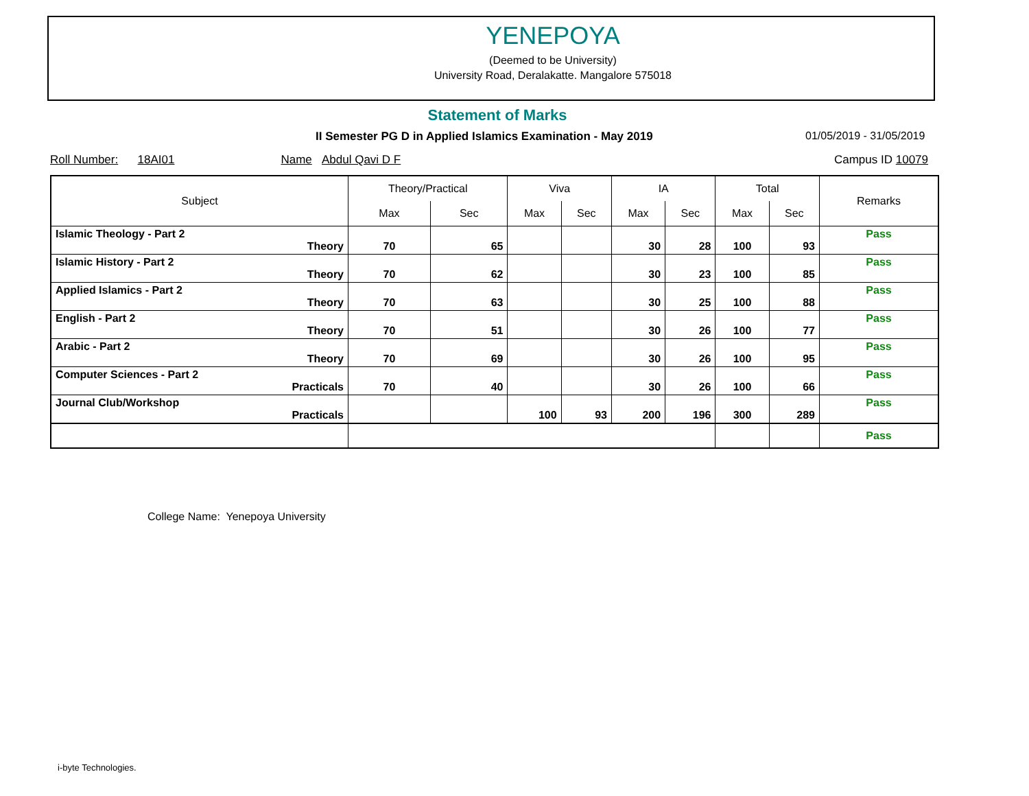YENEPOYA
(Deemed to be University)
University Road, Deralakatte. Mangalore 575018
Statement of Marks
II Semester PG D in Applied Islamics Examination - May 2019
01/05/2019 - 31/05/2019
Roll Number: 18AI01 Name Abdul Qavi D F Campus ID 10079
| Subject | Theory/Practical | | Viva | | IA | | Total | | Remarks |
| --- | --- | --- | --- | --- | --- | --- | --- | --- | --- |
| | Max | Sec | Max | Sec | Max | Sec | Max | Sec | |
| Islamic Theology - Part 2 Theory | 70 | 65 | | | 30 | 28 | 100 | 93 | Pass |
| Islamic History - Part 2 Theory | 70 | 62 | | | 30 | 23 | 100 | 85 | Pass |
| Applied Islamics - Part 2 Theory | 70 | 63 | | | 30 | 25 | 100 | 88 | Pass |
| English - Part 2 Theory | 70 | 51 | | | 30 | 26 | 100 | 77 | Pass |
| Arabic - Part 2 Theory | 70 | 69 | | | 30 | 26 | 100 | 95 | Pass |
| Computer Sciences - Part 2 Practicals | 70 | 40 | | | 30 | 26 | 100 | 66 | Pass |
| Journal Club/Workshop Practicals | | | 100 | 93 | 200 | 196 | 300 | 289 | Pass |
| | | | | | | | | | Pass |
College Name: Yenepoya University
i-byte Technologies.